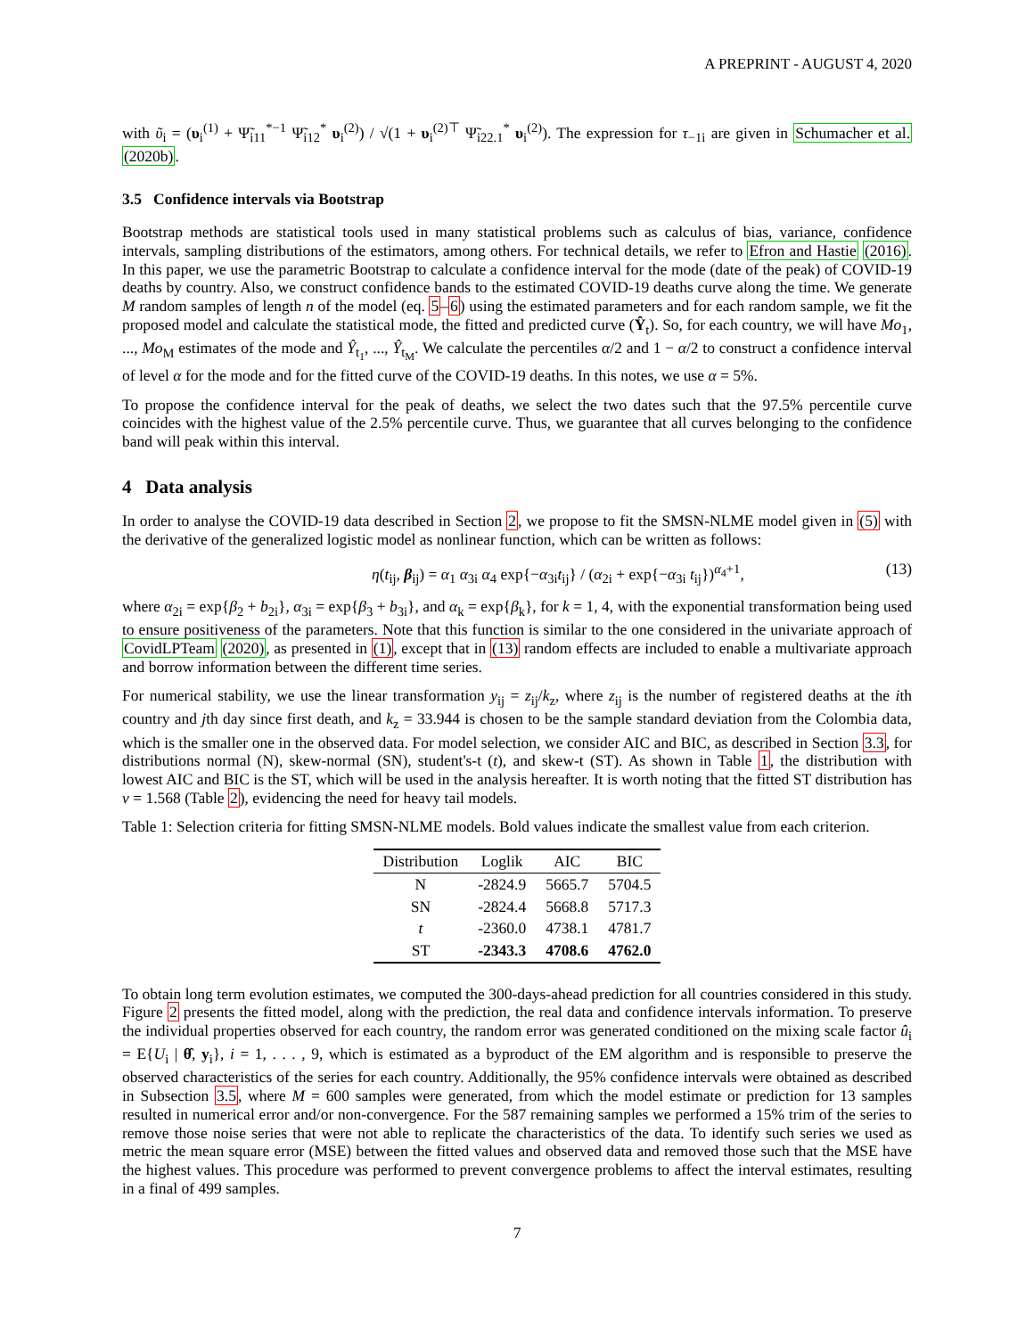A PREPRINT - AUGUST 4, 2020
with ῦ<sub>i</sub> = (υ<sub>i</sub><sup>(1)</sup> + Ψ̃<sub>i11</sub><sup>*−1</sup> Ψ̃<sub>i12</sub><sup>*</sup> υ<sub>i</sub><sup>(2)</sup>) / √(1 + υ<sub>i</sub><sup>(2)⊤</sup> Ψ̃<sub>i22.1</sub><sup>*</sup> υ<sub>i</sub><sup>(2)</sup>). The expression for τ<sub>−1i</sub> are given in Schumacher et al. (2020b).
3.5 Confidence intervals via Bootstrap
Bootstrap methods are statistical tools used in many statistical problems such as calculus of bias, variance, confidence intervals, sampling distributions of the estimators, among others. For technical details, we refer to Efron and Hastie (2016). In this paper, we use the parametric Bootstrap to calculate a confidence interval for the mode (date of the peak) of COVID-19 deaths by country. Also, we construct confidence bands to the estimated COVID-19 deaths curve along the time. We generate M random samples of length n of the model (eq. 5–6) using the estimated parameters and for each random sample, we fit the proposed model and calculate the statistical mode, the fitted and predicted curve (Ŷ<sub>t</sub>). So, for each country, we will have Mo<sub>1</sub>, ..., Mo<sub>M</sub> estimates of the mode and Ŷ<sub>t<sub>1</sub></sub>, ..., Ŷ<sub>t<sub>M</sub></sub>. We calculate the percentiles α/2 and 1 − α/2 to construct a confidence interval of level α for the mode and for the fitted curve of the COVID-19 deaths. In this notes, we use α = 5%.
To propose the confidence interval for the peak of deaths, we select the two dates such that the 97.5% percentile curve coincides with the highest value of the 2.5% percentile curve. Thus, we guarantee that all curves belonging to the confidence band will peak within this interval.
4 Data analysis
In order to analyse the COVID-19 data described in Section 2, we propose to fit the SMSN-NLME model given in (5) with the derivative of the generalized logistic model as nonlinear function, which can be written as follows:
η(t<sub>ij</sub>, β<sub>ij</sub>) = α<sub>1</sub> α<sub>3i</sub> α<sub>4</sub> exp{−α<sub>3i</sub>t<sub>ij</sub>} / (α<sub>2i</sub> + exp{−α<sub>3i</sub> t<sub>ij</sub>})<sup>α<sub>4</sub>+1</sup>, (13)
where α<sub>2i</sub> = exp{β<sub>2</sub> + b<sub>2i</sub>}, α<sub>3i</sub> = exp{β<sub>3</sub> + b<sub>3i</sub>}, and α<sub>k</sub> = exp{β<sub>k</sub>}, for k = 1, 4, with the exponential transformation being used to ensure positiveness of the parameters. Note that this function is similar to the one considered in the univariate approach of CovidLPTeam (2020), as presented in (1), except that in (13) random effects are included to enable a multivariate approach and borrow information between the different time series.
For numerical stability, we use the linear transformation y<sub>ij</sub> = z<sub>ij</sub>/k<sub>z</sub>, where z<sub>ij</sub> is the number of registered deaths at the ith country and jth day since first death, and k<sub>z</sub> = 33.944 is chosen to be the sample standard deviation from the Colombia data, which is the smaller one in the observed data. For model selection, we consider AIC and BIC, as described in Section 3.3, for distributions normal (N), skew-normal (SN), student's-t (t), and skew-t (ST). As shown in Table 1, the distribution with lowest AIC and BIC is the ST, which will be used in the analysis hereafter. It is worth noting that the fitted ST distribution has ν = 1.568 (Table 2), evidencing the need for heavy tail models.
Table 1: Selection criteria for fitting SMSN-NLME models. Bold values indicate the smallest value from each criterion.
| Distribution | Loglik | AIC | BIC |
| --- | --- | --- | --- |
| N | -2824.9 | 5665.7 | 5704.5 |
| SN | -2824.4 | 5668.8 | 5717.3 |
| t | -2360.0 | 4738.1 | 4781.7 |
| ST | -2343.3 | 4708.6 | 4762.0 |
To obtain long term evolution estimates, we computed the 300-days-ahead prediction for all countries considered in this study. Figure 2 presents the fitted model, along with the prediction, the real data and confidence intervals information. To preserve the individual properties observed for each country, the random error was generated conditioned on the mixing scale factor û<sub>i</sub> = E{U<sub>i</sub> | θ̂, y<sub>i</sub>}, i = 1, . . . , 9, which is estimated as a byproduct of the EM algorithm and is responsible to preserve the observed characteristics of the series for each country. Additionally, the 95% confidence intervals were obtained as described in Subsection 3.5, where M = 600 samples were generated, from which the model estimate or prediction for 13 samples resulted in numerical error and/or non-convergence. For the 587 remaining samples we performed a 15% trim of the series to remove those noise series that were not able to replicate the characteristics of the data. To identify such series we used as metric the mean square error (MSE) between the fitted values and observed data and removed those such that the MSE have the highest values. This procedure was performed to prevent convergence problems to affect the interval estimates, resulting in a final of 499 samples.
7